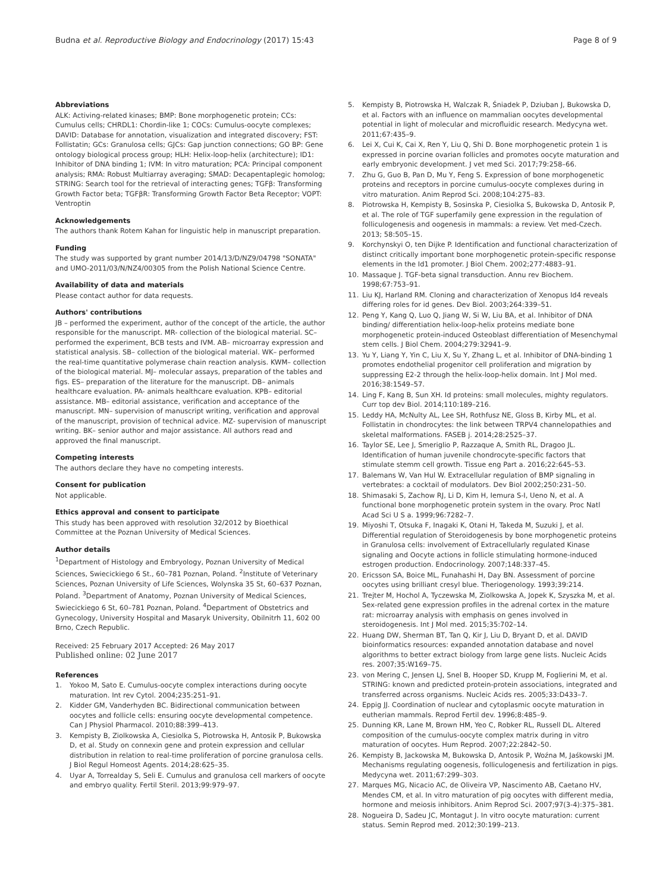Budna et al. Reproductive Biology and Endocrinology (2017) 15:43
Page 8 of 9
Abbreviations
ALK: Activing-related kinases; BMP: Bone morphogenetic protein; CCs: Cumulus cells; CHRDL1: Chordin-like 1; COCs: Cumulus-oocyte complexes; DAVID: Database for annotation, visualization and integrated discovery; FST: Follistatin; GCs: Granulosa cells; GJCs: Gap junction connections; GO BP: Gene ontology biological process group; HLH: Helix-loop-helix (architecture); ID1: Inhibitor of DNA binding 1; IVM: In vitro maturation; PCA: Principal component analysis; RMA: Robust Multiarray averaging; SMAD: Decapentaplegic homolog; STRING: Search tool for the retrieval of interacting genes; TGFβ: Transforming Growth Factor beta; TGFβR: Transforming Growth Factor Beta Receptor; VOPT: Ventroptin
Acknowledgements
The authors thank Rotem Kahan for linguistic help in manuscript preparation.
Funding
The study was supported by grant number 2014/13/D/NZ9/04798 "SONATA" and UMO-2011/03/N/NZ4/00305 from the Polish National Science Centre.
Availability of data and materials
Please contact author for data requests.
Authors' contributions
JB – performed the experiment, author of the concept of the article, the author responsible for the manuscript. MR- collection of the biological material. SC– performed the experiment, BCB tests and IVM. AB– microarray expression and statistical analysis. SB– collection of the biological material. WK– performed the real-time quantitative polymerase chain reaction analysis. KWM– collection of the biological material. MJ– molecular assays, preparation of the tables and figs. ES– preparation of the literature for the manuscript. DB– animals healthcare evaluation. PA- animals healthcare evaluation. KPB– editorial assistance. MB– editorial assistance, verification and acceptance of the manuscript. MN– supervision of manuscript writing, verification and approval of the manuscript, provision of technical advice. MZ- supervision of manuscript writing. BK– senior author and major assistance. All authors read and approved the final manuscript.
Competing interests
The authors declare they have no competing interests.
Consent for publication
Not applicable.
Ethics approval and consent to participate
This study has been approved with resolution 32/2012 by Bioethical Committee at the Poznan University of Medical Sciences.
Author details
<sup>1</sup> Department of Histology and Embryology, Poznan University of Medical Sciences, Swiecickiego 6 St., 60–781 Poznan, Poland. <sup>2</sup>Institute of Veterinary Sciences, Poznan University of Life Sciences, Wolynska 35 St, 60–637 Poznan, Poland. <sup>3</sup>Department of Anatomy, Poznan University of Medical Sciences, Swiecickiego 6 St, 60–781 Poznan, Poland. <sup>4</sup>Department of Obstetrics and Gynecology, University Hospital and Masaryk University, Obilnitrh 11, 602 00 Brno, Czech Republic.
Received: 25 February 2017 Accepted: 26 May 2017
Published online: 02 June 2017
References
1. Yokoo M, Sato E. Cumulus-oocyte complex interactions during oocyte maturation. Int rev Cytol. 2004;235:251–91.
2. Kidder GM, Vanderhyden BC. Bidirectional communication between oocytes and follicle cells: ensuring oocyte developmental competence. Can J Physiol Pharmacol. 2010;88:399–413.
3. Kempisty B, Ziolkowska A, Ciesiolka S, Piotrowska H, Antosik P, Bukowska D, et al. Study on connexin gene and protein expression and cellular distribution in relation to real-time proliferation of porcine granulosa cells. J Biol Regul Homeost Agents. 2014;28:625–35.
4. Uyar A, Torrealday S, Seli E. Cumulus and granulosa cell markers of oocyte and embryo quality. Fertil Steril. 2013;99:979–97.
5. Kempisty B, Piotrowska H, Walczak R, Śniadek P, Dziuban J, Bukowska D, et al. Factors with an influence on mammalian oocytes developmental potential in light of molecular and microfluidic research. Medycyna wet. 2011;67:435–9.
6. Lei X, Cui K, Cai X, Ren Y, Liu Q, Shi D. Bone morphogenetic protein 1 is expressed in porcine ovarian follicles and promotes oocyte maturation and early embryonic development. J vet med Sci. 2017;79:258–66.
7. Zhu G, Guo B, Pan D, Mu Y, Feng S. Expression of bone morphogenetic proteins and receptors in porcine cumulus-oocyte complexes during in vitro maturation. Anim Reprod Sci. 2008;104:275–83.
8. Piotrowska H, Kempisty B, Sosinska P, Ciesiolka S, Bukowska D, Antosik P, et al. The role of TGF superfamily gene expression in the regulation of folliculogenesis and oogenesis in mammals: a review. Vet med-Czech. 2013; 58:505–15.
9. Korchynskyi O, ten Dijke P. Identification and functional characterization of distinct critically important bone morphogenetic protein-specific response elements in the Id1 promoter. J Biol Chem. 2002;277:4883–91.
10. Massaque J. TGF-beta signal transduction. Annu rev Biochem. 1998;67:753–91.
11. Liu KJ, Harland RM. Cloning and characterization of Xenopus Id4 reveals differing roles for id genes. Dev Biol. 2003;264:339–51.
12. Peng Y, Kang Q, Luo Q, Jiang W, Si W, Liu BA, et al. Inhibitor of DNA binding/ differentiation helix-loop-helix proteins mediate bone morphogenetic protein-induced Osteoblast differentiation of Mesenchymal stem cells. J Biol Chem. 2004;279:32941–9.
13. Yu Y, Liang Y, Yin C, Liu X, Su Y, Zhang L, et al. Inhibitor of DNA-binding 1 promotes endothelial progenitor cell proliferation and migration by suppressing E2-2 through the helix-loop-helix domain. Int J Mol med. 2016;38:1549–57.
14. Ling F, Kang B, Sun XH. Id proteins: small molecules, mighty regulators. Curr top dev Biol. 2014;110:189–216.
15. Leddy HA, McNulty AL, Lee SH, Rothfusz NE, Gloss B, Kirby ML, et al. Follistatin in chondrocytes: the link between TRPV4 channelopathies and skeletal malformations. FASEB j. 2014;28:2525–37.
16. Taylor SE, Lee J, Smeriglio P, Razzaque A, Smith RL, Dragoo JL. Identification of human juvenile chondrocyte-specific factors that stimulate stemm cell growth. Tissue eng Part a. 2016;22:645–53.
17. Balemans W, Van Hul W. Extracellular regulation of BMP signaling in vertebrates: a cocktail of modulators. Dev Biol 2002;250:231–50.
18. Shimasaki S, Zachow RJ, Li D, Kim H, Iemura S-I, Ueno N, et al. A functional bone morphogenetic protein system in the ovary. Proc Natl Acad Sci U S a. 1999;96:7282–7.
19. Miyoshi T, Otsuka F, Inagaki K, Otani H, Takeda M, Suzuki J, et al. Differential regulation of Steroidogenesis by bone morphogenetic proteins in Granulosa cells: involvement of Extracellularly regulated Kinase signaling and Oocyte actions in follicle stimulating hormone-induced estrogen production. Endocrinology. 2007;148:337–45.
20. Ericsson SA, Boice ML, Funahashi H, Day BN. Assessment of porcine oocytes using brilliant cresyl blue. Theriogenology. 1993;39:214.
21. Trejter M, Hochol A, Tyczewska M, Ziolkowska A, Jopek K, Szyszka M, et al. Sex-related gene expression profiles in the adrenal cortex in the mature rat: microarray analysis with emphasis on genes involved in steroidogenesis. Int J Mol med. 2015;35:702–14.
22. Huang DW, Sherman BT, Tan Q, Kir J, Liu D, Bryant D, et al. DAVID bioinformatics resources: expanded annotation database and novel algorithms to better extract biology from large gene lists. Nucleic Acids res. 2007;35:W169–75.
23. von Mering C, Jensen LJ, Snel B, Hooper SD, Krupp M, Foglierini M, et al. STRING: known and predicted protein-protein associations, integrated and transferred across organisms. Nucleic Acids res. 2005;33:D433–7.
24. Eppig JJ. Coordination of nuclear and cytoplasmic oocyte maturation in eutherian mammals. Reprod Fertil dev. 1996;8:485–9.
25. Dunning KR, Lane M, Brown HM, Yeo C, Robker RL, Russell DL. Altered composition of the cumulus-oocyte complex matrix during in vitro maturation of oocytes. Hum Reprod. 2007;22:2842–50.
26. Kempisty B, Jackowska M, Bukowska D, Antosik P, Woźna M, Jaśkowski JM. Mechanisms regulating oogenesis, folliculogenesis and fertilization in pigs. Medycyna wet. 2011;67:299–303.
27. Marques MG, Nicacio AC, de Oliveira VP, Nascimento AB, Caetano HV, Mendes CM, et al. In vitro maturation of pig oocytes with different media, hormone and meiosis inhibitors. Anim Reprod Sci. 2007;97(3-4):375–381.
28. Nogueira D, Sadeu JC, Montagut J. In vitro oocyte maturation: current status. Semin Reprod med. 2012;30:199–213.